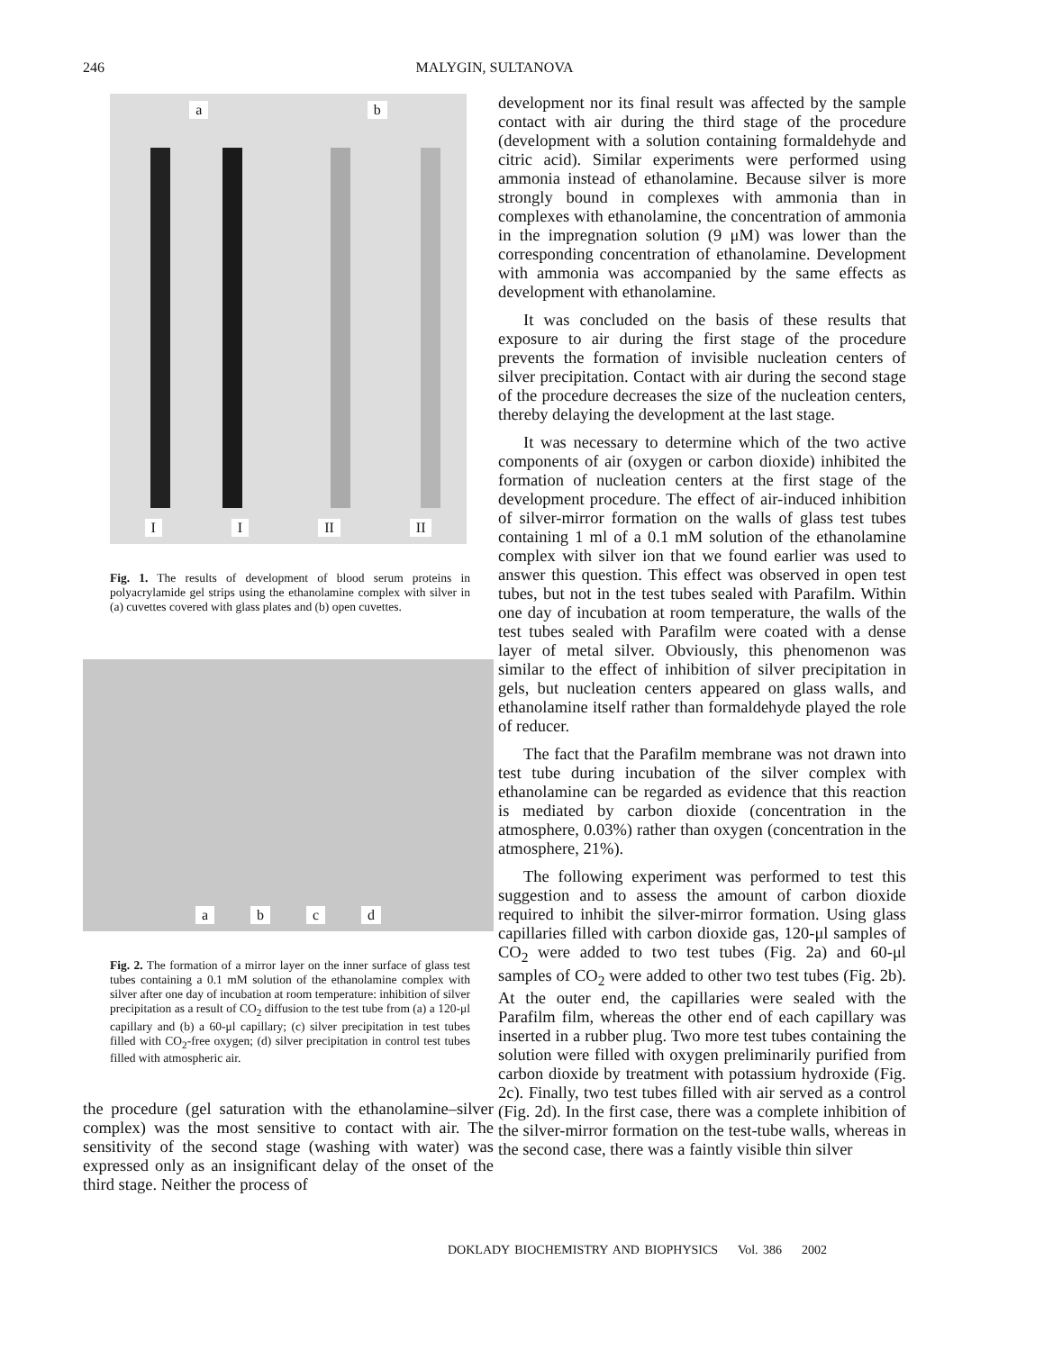246 MALYGIN, SULTANOVA
ab
II II II
Fig. 1. The results of development of blood serum proteins in polyacrylamide gel strips using the ethanolamine complex with silver in (a) cuvettes covered with glass plates and (b) open cuvettes.
abcd
Fig. 2. The formation of a mirror layer on the inner surface of glass test tubes containing a 0.1 mM solution of the ethanolamine complex with silver after one day of incubation at room temperature: inhibition of silver precipitation as a result of CO<sub>2</sub> diffusion to the test tube from (a) a 120-μl capillary and (b) a 60-μl capillary; (c) silver precipitation in test tubes filled with CO<sub>2</sub>-free oxygen; (d) silver precipitation in control test tubes filled with atmospheric air.
the procedure (gel saturation with the ethanolamine–silver complex) was the most sensitive to contact with air. The sensitivity of the second stage (washing with water) was expressed only as an insignificant delay of the onset of the third stage. Neither the process of
development nor its final result was affected by the sample contact with air during the third stage of the procedure (development with a solution containing formaldehyde and citric acid). Similar experiments were performed using ammonia instead of ethanolamine. Because silver is more strongly bound in complexes with ammonia than in complexes with ethanolamine, the concentration of ammonia in the impregnation solution (9 μM) was lower than the corresponding concentration of ethanolamine. Development with ammonia was accompanied by the same effects as development with ethanolamine.
It was concluded on the basis of these results that exposure to air during the first stage of the procedure prevents the formation of invisible nucleation centers of silver precipitation. Contact with air during the second stage of the procedure decreases the size of the nucleation centers, thereby delaying the development at the last stage.
It was necessary to determine which of the two active components of air (oxygen or carbon dioxide) inhibited the formation of nucleation centers at the first stage of the development procedure. The effect of air-induced inhibition of silver-mirror formation on the walls of glass test tubes containing 1 ml of a 0.1 mM solution of the ethanolamine complex with silver ion that we found earlier was used to answer this question. This effect was observed in open test tubes, but not in the test tubes sealed with Parafilm. Within one day of incubation at room temperature, the walls of the test tubes sealed with Parafilm were coated with a dense layer of metal silver. Obviously, this phenomenon was similar to the effect of inhibition of silver precipitation in gels, but nucleation centers appeared on glass walls, and ethanolamine itself rather than formaldehyde played the role of reducer.
The fact that the Parafilm membrane was not drawn into test tube during incubation of the silver complex with ethanolamine can be regarded as evidence that this reaction is mediated by carbon dioxide (concentration in the atmosphere, 0.03%) rather than oxygen (concentration in the atmosphere, 21%).
The following experiment was performed to test this suggestion and to assess the amount of carbon dioxide required to inhibit the silver-mirror formation. Using glass capillaries filled with carbon dioxide gas, 120-μl samples of CO<sub>2</sub> were added to two test tubes (Fig. 2a) and 60-μl samples of CO<sub>2</sub> were added to other two test tubes (Fig. 2b). At the outer end, the capillaries were sealed with the Parafilm film, whereas the other end of each capillary was inserted in a rubber plug. Two more test tubes containing the solution were filled with oxygen preliminarily purified from carbon dioxide by treatment with potassium hydroxide (Fig. 2c). Finally, two test tubes filled with air served as a control (Fig. 2d). In the first case, there was a complete inhibition of the silver-mirror formation on the test-tube walls, whereas in the second case, there was a faintly visible thin silver
DOKLADY BIOCHEMISTRY AND BIOPHYSICS Vol. 386 2002